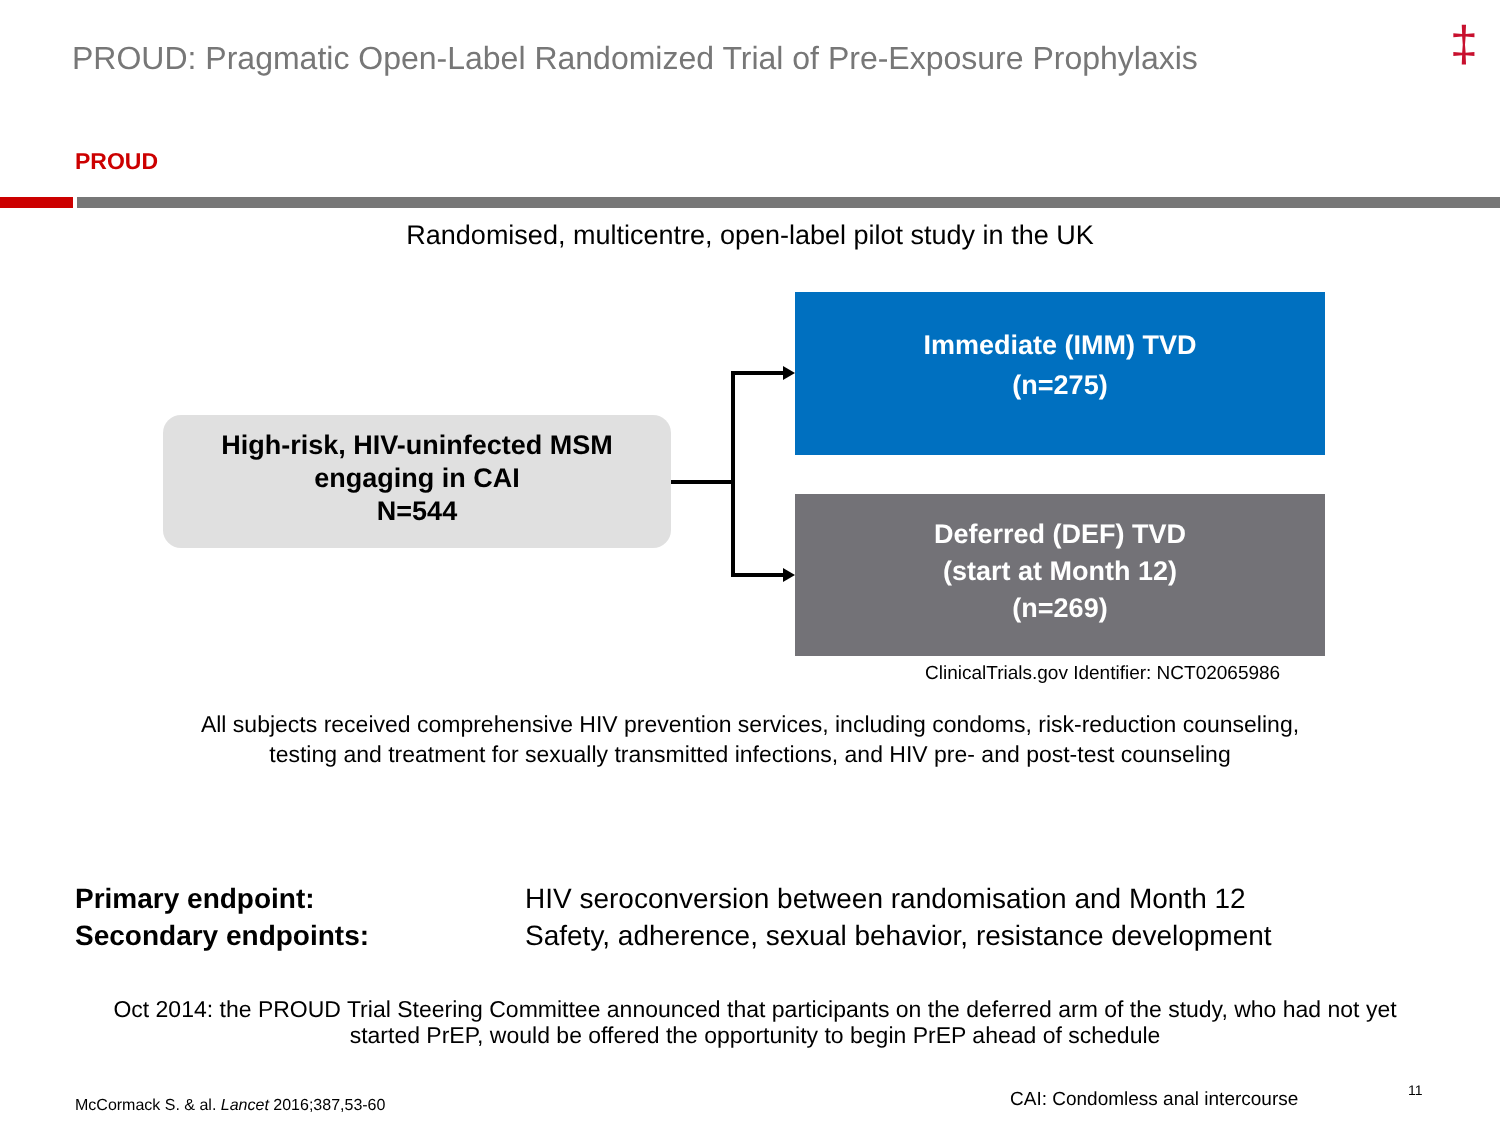PROUD: Pragmatic Open-Label Randomized Trial of Pre-Exposure Prophylaxis
‡
PROUD
Randomised, multicentre, open-label pilot study in the UK
High-risk, HIV-uninfected MSM
engaging in CAI
N=544
Immediate (IMM) TVD
(n=275)
Deferred (DEF) TVD
(start at Month 12)
(n=269)
ClinicalTrials.gov Identifier: NCT02065986
All subjects received comprehensive HIV prevention services, including condoms, risk-reduction counseling,
testing and treatment for sexually transmitted infections, and HIV pre- and post-test counseling
Primary endpoint: HIV seroconversion between randomisation and Month 12
Secondary endpoints: Safety, adherence, sexual behavior, resistance development
Oct 2014: the PROUD Trial Steering Committee announced that participants on the deferred arm of the study, who had not yet
started PrEP, would be offered the opportunity to begin PrEP ahead of schedule
McCormack S. & al. Lancet 2016;387,53-60
CAI: Condomless anal intercourse
11